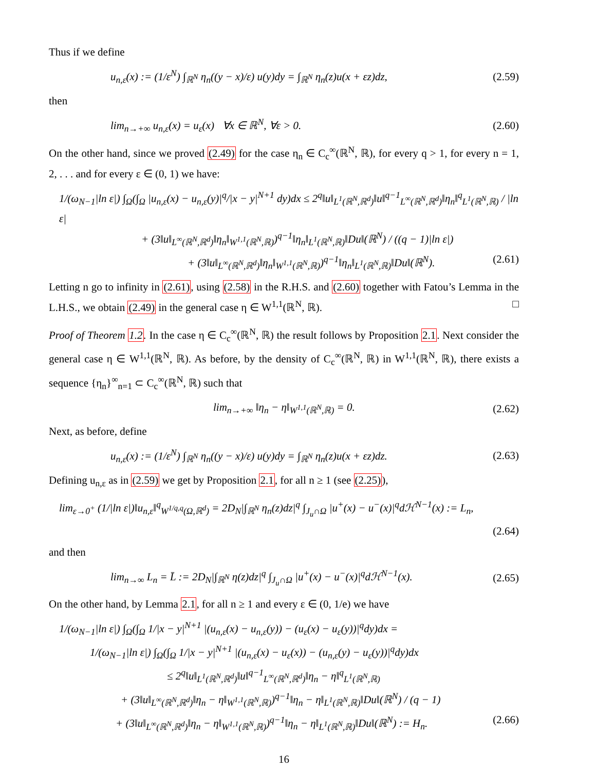Thus if we define
u<sub>n,ε</sub>(x) := (1/ε<sup>N</sup>) ∫<sub>ℝ<sup>N</sup></sub> η<sub>n</sub>((y − x)/ε) u(y)dy = ∫<sub>ℝ<sup>N</sup></sub> η<sub>n</sub>(z)u(x + εz)dz, (2.59)
then
lim<sub>n→+∞</sub> u<sub>n,ε</sub>(x) = u<sub>ε</sub>(x) ∀x ∈ ℝ<sup>N</sup>, ∀ε > 0. (2.60)
On the other hand, since we proved (2.49) for the case η<sub>n</sub> ∈ C<sub>c</sub><sup>∞</sup>(ℝ<sup>N</sup>, ℝ), for every q > 1, for every n = 1, 2, . . . and for every ε ∈ (0, 1) we have:
1/(ω<sub>N−1</sub>|ln ε|) ∫<sub>Ω</sub>(∫<sub>Ω</sub> |u<sub>n,ε</sub>(x) − u<sub>n,ε</sub>(y)|<sup>q</sup>/|x − y|<sup>N+1</sup> dy)dx ≤ 2<sup>q</sup>‖u‖<sub>L<sup>1</sup>(ℝ<sup>N</sup>,ℝ<sup>d</sup>)</sub>‖u‖<sup>q−1</sup><sub>L<sup>∞</sup>(ℝ<sup>N</sup>,ℝ<sup>d</sup>)</sub>‖η<sub>n</sub>‖<sup>q</sup><sub>L<sup>1</sup>(ℝ<sup>N</sup>,ℝ)</sub> / |ln ε|
+ (3‖u‖<sub>L<sup>∞</sup>(ℝ<sup>N</sup>,ℝ<sup>d</sup>)</sub>‖η<sub>n</sub>‖<sub>W<sup>1,1</sup>(ℝ<sup>N</sup>,ℝ)</sub>)<sup>q−1</sup>‖η<sub>n</sub>‖<sub>L<sup>1</sup>(ℝ<sup>N</sup>,ℝ)</sub>‖Du‖(ℝ<sup>N</sup>) / ((q − 1)|ln ε|)
+ (3‖u‖<sub>L<sup>∞</sup>(ℝ<sup>N</sup>,ℝ<sup>d</sup>)</sub>‖η<sub>n</sub>‖<sub>W<sup>1,1</sup>(ℝ<sup>N</sup>,ℝ)</sub>)<sup>q−1</sup>‖η<sub>n</sub>‖<sub>L<sup>1</sup>(ℝ<sup>N</sup>,ℝ)</sub>‖Du‖(ℝ<sup>N</sup>). (2.61)
Letting n go to infinity in (2.61), using (2.58) in the R.H.S. and (2.60) together with Fatou’s Lemma in the L.H.S., we obtain (2.49) in the general case η ∈ W<sup>1,1</sup>(ℝ<sup>N</sup>, ℝ). □
Proof of Theorem 1.2. In the case η ∈ C<sub>c</sub><sup>∞</sup>(ℝ<sup>N</sup>, ℝ) the result follows by Proposition 2.1. Next consider the general case η ∈ W<sup>1,1</sup>(ℝ<sup>N</sup>, ℝ). As before, by the density of C<sub>c</sub><sup>∞</sup>(ℝ<sup>N</sup>, ℝ) in W<sup>1,1</sup>(ℝ<sup>N</sup>, ℝ), there exists a sequence {η<sub>n</sub>}<sup>∞</sup><sub>n=1</sub> ⊂ C<sub>c</sub><sup>∞</sup>(ℝ<sup>N</sup>, ℝ) such that
lim<sub>n→+∞</sub> ‖η<sub>n</sub> − η‖<sub>W<sup>1,1</sup>(ℝ<sup>N</sup>,ℝ)</sub> = 0. (2.62)
Next, as before, define
u<sub>n,ε</sub>(x) := (1/ε<sup>N</sup>) ∫<sub>ℝ<sup>N</sup></sub> η<sub>n</sub>((y − x)/ε) u(y)dy = ∫<sub>ℝ<sup>N</sup></sub> η<sub>n</sub>(z)u(x + εz)dz. (2.63)
Defining u<sub>n,ε</sub> as in (2.59) we get by Proposition 2.1, for all n ≥ 1 (see (2.25)),
lim<sub>ε→0<sup>+</sup></sub> (1/|ln ε|)‖u<sub>n,ε</sub>‖<sup>q</sup><sub>W<sup>1/q,q</sup>(Ω,ℝ<sup>d</sup>)</sub> = 2D<sub>N</sub>|∫<sub>ℝ<sup>N</sup></sub> η<sub>n</sub>(z)dz|<sup>q</sup> ∫<sub>J<sub>u</sub>∩Ω</sub> |u<sup>+</sup>(x) − u<sup>−</sup>(x)|<sup>q</sup>dℋ<sup>N−1</sup>(x) := L<sub>n</sub>,
(2.64)
and then
lim<sub>n→∞</sub> L<sub>n</sub> = L̄ := 2D<sub>N</sub>|∫<sub>ℝ<sup>N</sup></sub> η(z)dz|<sup>q</sup> ∫<sub>J<sub>u</sub>∩Ω</sub> |u<sup>+</sup>(x) − u<sup>−</sup>(x)|<sup>q</sup>dℋ<sup>N−1</sup>(x). (2.65)
On the other hand, by Lemma 2.1, for all n ≥ 1 and every ε ∈ (0, 1/e) we have
1/(ω<sub>N−1</sub>|ln ε|) ∫<sub>Ω</sub>(∫<sub>Ω</sub> 1/|x − y|<sup>N+1</sup> |(u<sub>n,ε</sub>(x) − u<sub>n,ε</sub>(y)) − (u<sub>ε</sub>(x) − u<sub>ε</sub>(y))|<sup>q</sup>dy)dx =
1/(ω<sub>N−1</sub>|ln ε|) ∫<sub>Ω</sub>(∫<sub>Ω</sub> 1/|x − y|<sup>N+1</sup> |(u<sub>n,ε</sub>(x) − u<sub>ε</sub>(x)) − (u<sub>n,ε</sub>(y) − u<sub>ε</sub>(y))|<sup>q</sup>dy)dx
≤ 2<sup>q</sup>‖u‖<sub>L<sup>1</sup>(ℝ<sup>N</sup>,ℝ<sup>d</sup>)</sub>‖u‖<sup>q−1</sup><sub>L<sup>∞</sup>(ℝ<sup>N</sup>,ℝ<sup>d</sup>)</sub>‖η<sub>n</sub> − η‖<sup>q</sup><sub>L<sup>1</sup>(ℝ<sup>N</sup>,ℝ)</sub>
+ (3‖u‖<sub>L<sup>∞</sup>(ℝ<sup>N</sup>,ℝ<sup>d</sup>)</sub>‖η<sub>n</sub> − η‖<sub>W<sup>1,1</sup>(ℝ<sup>N</sup>,ℝ)</sub>)<sup>q−1</sup>‖η<sub>n</sub> − η‖<sub>L<sup>1</sup>(ℝ<sup>N</sup>,ℝ)</sub>‖Du‖(ℝ<sup>N</sup>) / (q − 1)
+ (3‖u‖<sub>L<sup>∞</sup>(ℝ<sup>N</sup>,ℝ<sup>d</sup>)</sub>‖η<sub>n</sub> − η‖<sub>W<sup>1,1</sup>(ℝ<sup>N</sup>,ℝ)</sub>)<sup>q−1</sup>‖η<sub>n</sub> − η‖<sub>L<sup>1</sup>(ℝ<sup>N</sup>,ℝ)</sub>‖Du‖(ℝ<sup>N</sup>) := H<sub>n</sub>. (2.66)
16